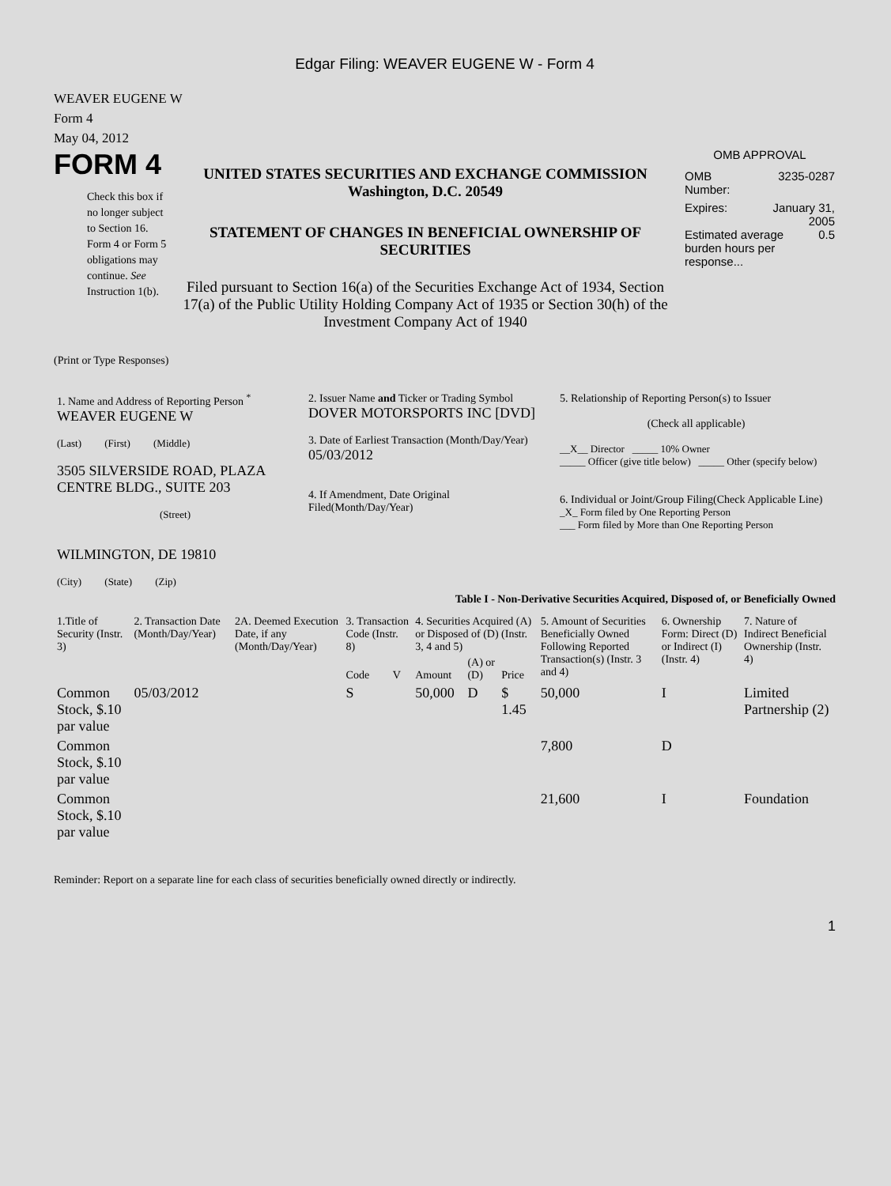Edgar Filing: WEAVER EUGENE W - Form 4
WEAVER EUGENE W
Form 4
May 04, 2012
FORM 4
Check this box if no longer subject to Section 16. Form 4 or Form 5 obligations may continue. See Instruction 1(b).
UNITED STATES SECURITIES AND EXCHANGE COMMISSION
Washington, D.C. 20549
STATEMENT OF CHANGES IN BENEFICIAL OWNERSHIP OF SECURITIES
Filed pursuant to Section 16(a) of the Securities Exchange Act of 1934, Section 17(a) of the Public Utility Holding Company Act of 1935 or Section 30(h) of the Investment Company Act of 1940
OMB APPROVAL
OMB
Number: 3235-0287
Expires: January 31,
2005
Estimated average burden hours per response... 0.5
(Print or Type Responses)
| 1. Name and Address of Reporting Person <sup>*</sup> WEAVER EUGENE W (Last) (First) (Middle) 3505 SILVERSIDE ROAD, PLAZA CENTRE BLDG., SUITE 203 (Street) WILMINGTON, DE 19810 (City) (State) (Zip) | 2. Issuer Name and Ticker or Trading Symbol DOVER MOTORSPORTS INC [DVD] 3. Date of Earliest Transaction (Month/Day/Year) 05/03/2012 4. If Amendment, Date Original Filed(Month/Day/Year) | 5. Relationship of Reporting Person(s) to Issuer (Check all applicable) __X__ Director _____ 10% Owner _____ Officer (give title below) _____ Other (specify below) 6. Individual or Joint/Group Filing(Check Applicable Line) _X_ Form filed by One Reporting Person ___ Form filed by More than One Reporting Person |
Table I - Non-Derivative Securities Acquired, Disposed of, or Beneficially Owned
| 1.Title of Security (Instr. 3) | 2. Transaction Date (Month/Day/Year) | 2A. Deemed Execution Date, if any (Month/Day/Year) | 3. Transaction Code (Instr. 8) | | 4. Securities Acquired (A) or Disposed of (D) (Instr. 3, 4 and 5) | | | 5. Amount of Securities Beneficially Owned Following Reported Transaction(s) (Instr. 3 and 4) | 6. Ownership Form: Direct (D) or Indirect (I) (Instr. 4) | 7. Nature of Indirect Beneficial Ownership (Instr. 4) |
| --- | --- | --- | --- | --- | --- | --- | --- | --- | --- | --- |
| | | | Code | V | Amount | (A) or (D) | Price | | | |
| Common Stock, $.10 par value | 05/03/2012 | | S | | 50,000 | D | $ 1.45 | 50,000 | I | Limited Partnership (2) |
| Common Stock, $.10 par value | | | | | | | | 7,800 | D | |
| Common Stock, $.10 par value | | | | | | | | 21,600 | I | Foundation |
Reminder: Report on a separate line for each class of securities beneficially owned directly or indirectly.
1